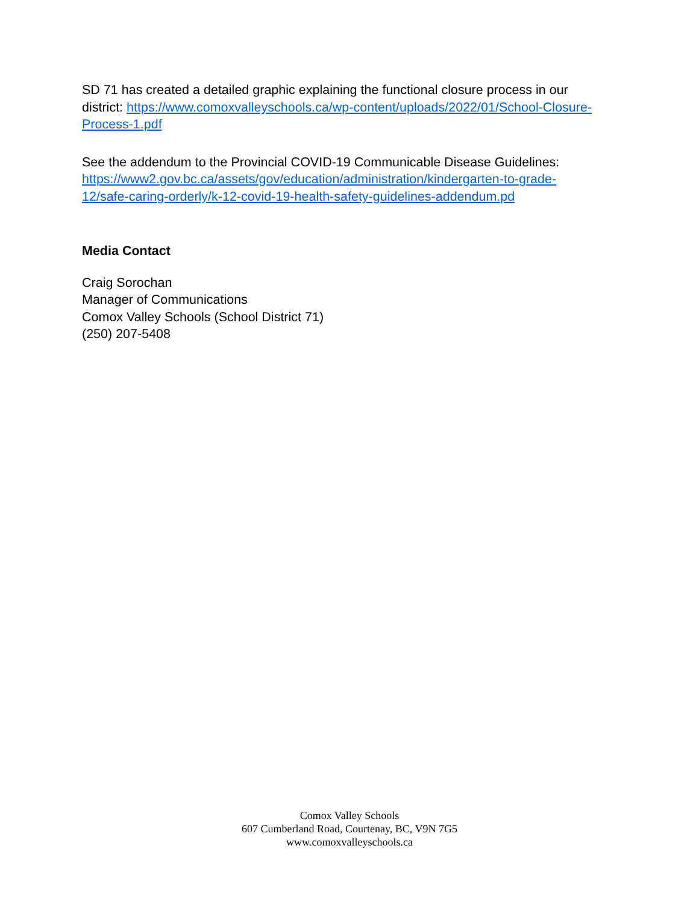SD 71 has created a detailed graphic explaining the functional closure process in our district: https://www.comoxvalleyschools.ca/wp-content/uploads/2022/01/School-Closure-Process-1.pdf
See the addendum to the Provincial COVID-19 Communicable Disease Guidelines: https://www2.gov.bc.ca/assets/gov/education/administration/kindergarten-to-grade-12/safe-caring-orderly/k-12-covid-19-health-safety-guidelines-addendum.pd
Media Contact
Craig Sorochan
Manager of Communications
Comox Valley Schools (School District 71)
(250) 207-5408
Comox Valley Schools
607 Cumberland Road, Courtenay, BC, V9N 7G5
www.comoxvalleyschools.ca